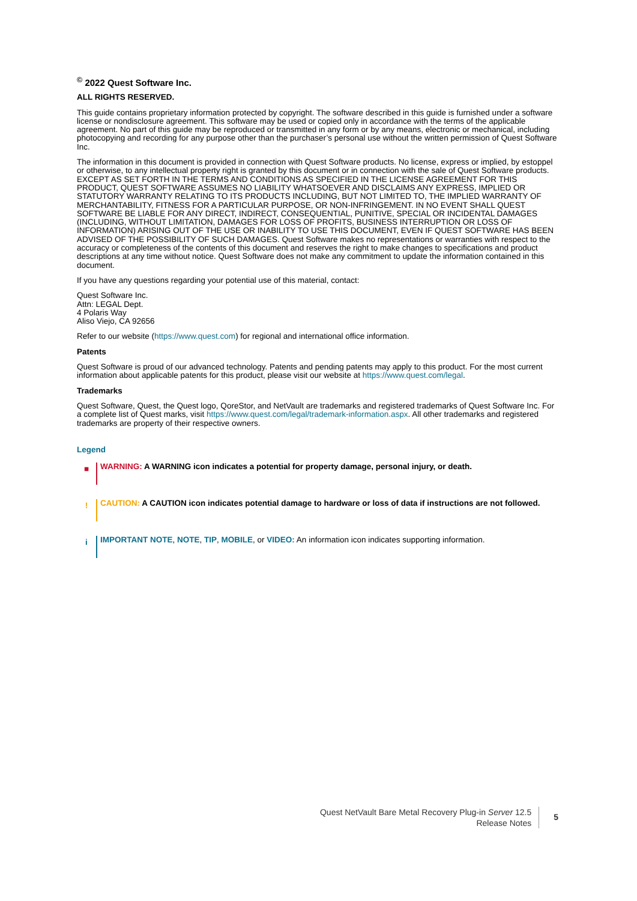<sup>©</sup> 2022 Quest Software Inc.
ALL RIGHTS RESERVED.
This guide contains proprietary information protected by copyright. The software described in this guide is furnished under a software license or nondisclosure agreement. This software may be used or copied only in accordance with the terms of the applicable agreement. No part of this guide may be reproduced or transmitted in any form or by any means, electronic or mechanical, including photocopying and recording for any purpose other than the purchaser’s personal use without the written permission of Quest Software Inc.
The information in this document is provided in connection with Quest Software products. No license, express or implied, by estoppel or otherwise, to any intellectual property right is granted by this document or in connection with the sale of Quest Software products. EXCEPT AS SET FORTH IN THE TERMS AND CONDITIONS AS SPECIFIED IN THE LICENSE AGREEMENT FOR THIS PRODUCT, QUEST SOFTWARE ASSUMES NO LIABILITY WHATSOEVER AND DISCLAIMS ANY EXPRESS, IMPLIED OR STATUTORY WARRANTY RELATING TO ITS PRODUCTS INCLUDING, BUT NOT LIMITED TO, THE IMPLIED WARRANTY OF MERCHANTABILITY, FITNESS FOR A PARTICULAR PURPOSE, OR NON-INFRINGEMENT. IN NO EVENT SHALL QUEST SOFTWARE BE LIABLE FOR ANY DIRECT, INDIRECT, CONSEQUENTIAL, PUNITIVE, SPECIAL OR INCIDENTAL DAMAGES (INCLUDING, WITHOUT LIMITATION, DAMAGES FOR LOSS OF PROFITS, BUSINESS INTERRUPTION OR LOSS OF INFORMATION) ARISING OUT OF THE USE OR INABILITY TO USE THIS DOCUMENT, EVEN IF QUEST SOFTWARE HAS BEEN ADVISED OF THE POSSIBILITY OF SUCH DAMAGES. Quest Software makes no representations or warranties with respect to the accuracy or completeness of the contents of this document and reserves the right to make changes to specifications and product descriptions at any time without notice. Quest Software does not make any commitment to update the information contained in this document.
If you have any questions regarding your potential use of this material, contact:
Quest Software Inc.
Attn: LEGAL Dept.
4 Polaris Way
Aliso Viejo, CA 92656
Refer to our website (https://www.quest.com) for regional and international office information.
Patents
Quest Software is proud of our advanced technology. Patents and pending patents may apply to this product. For the most current information about applicable patents for this product, please visit our website at https://www.quest.com/legal.
Trademarks
Quest Software, Quest, the Quest logo, QoreStor, and NetVault are trademarks and registered trademarks of Quest Software Inc. For a complete list of Quest marks, visit https://www.quest.com/legal/trademark-information.aspx. All other trademarks and registered trademarks are property of their respective owners.
Legend
■
WARNING: A WARNING icon indicates a potential for property damage, personal injury, or death.
!
CAUTION: A CAUTION icon indicates potential damage to hardware or loss of data if instructions are not followed.
i
IMPORTANT NOTE, NOTE, TIP, MOBILE, or VIDEO: An information icon indicates supporting information.
Quest NetVault Bare Metal Recovery Plug-in Server 12.5
Release Notes
5